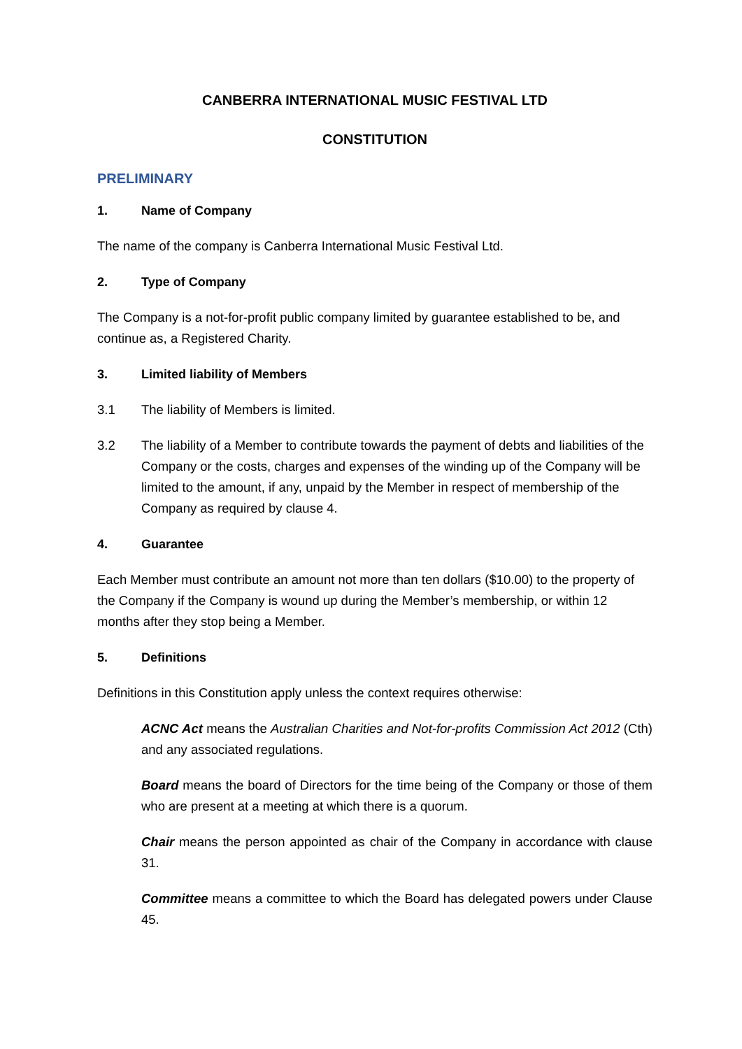CANBERRA INTERNATIONAL MUSIC FESTIVAL LTD
CONSTITUTION
PRELIMINARY
1. Name of Company
The name of the company is Canberra International Music Festival Ltd.
2. Type of Company
The Company is a not-for-profit public company limited by guarantee established to be, and continue as, a Registered Charity.
3. Limited liability of Members
3.1 The liability of Members is limited.
3.2 The liability of a Member to contribute towards the payment of debts and liabilities of the Company or the costs, charges and expenses of the winding up of the Company will be limited to the amount, if any, unpaid by the Member in respect of membership of the Company as required by clause 4.
4. Guarantee
Each Member must contribute an amount not more than ten dollars ($10.00) to the property of the Company if the Company is wound up during the Member’s membership, or within 12 months after they stop being a Member.
5. Definitions
Definitions in this Constitution apply unless the context requires otherwise:
ACNC Act means the Australian Charities and Not-for-profits Commission Act 2012 (Cth) and any associated regulations.
Board means the board of Directors for the time being of the Company or those of them who are present at a meeting at which there is a quorum.
Chair means the person appointed as chair of the Company in accordance with clause 31.
Committee means a committee to which the Board has delegated powers under Clause 45.